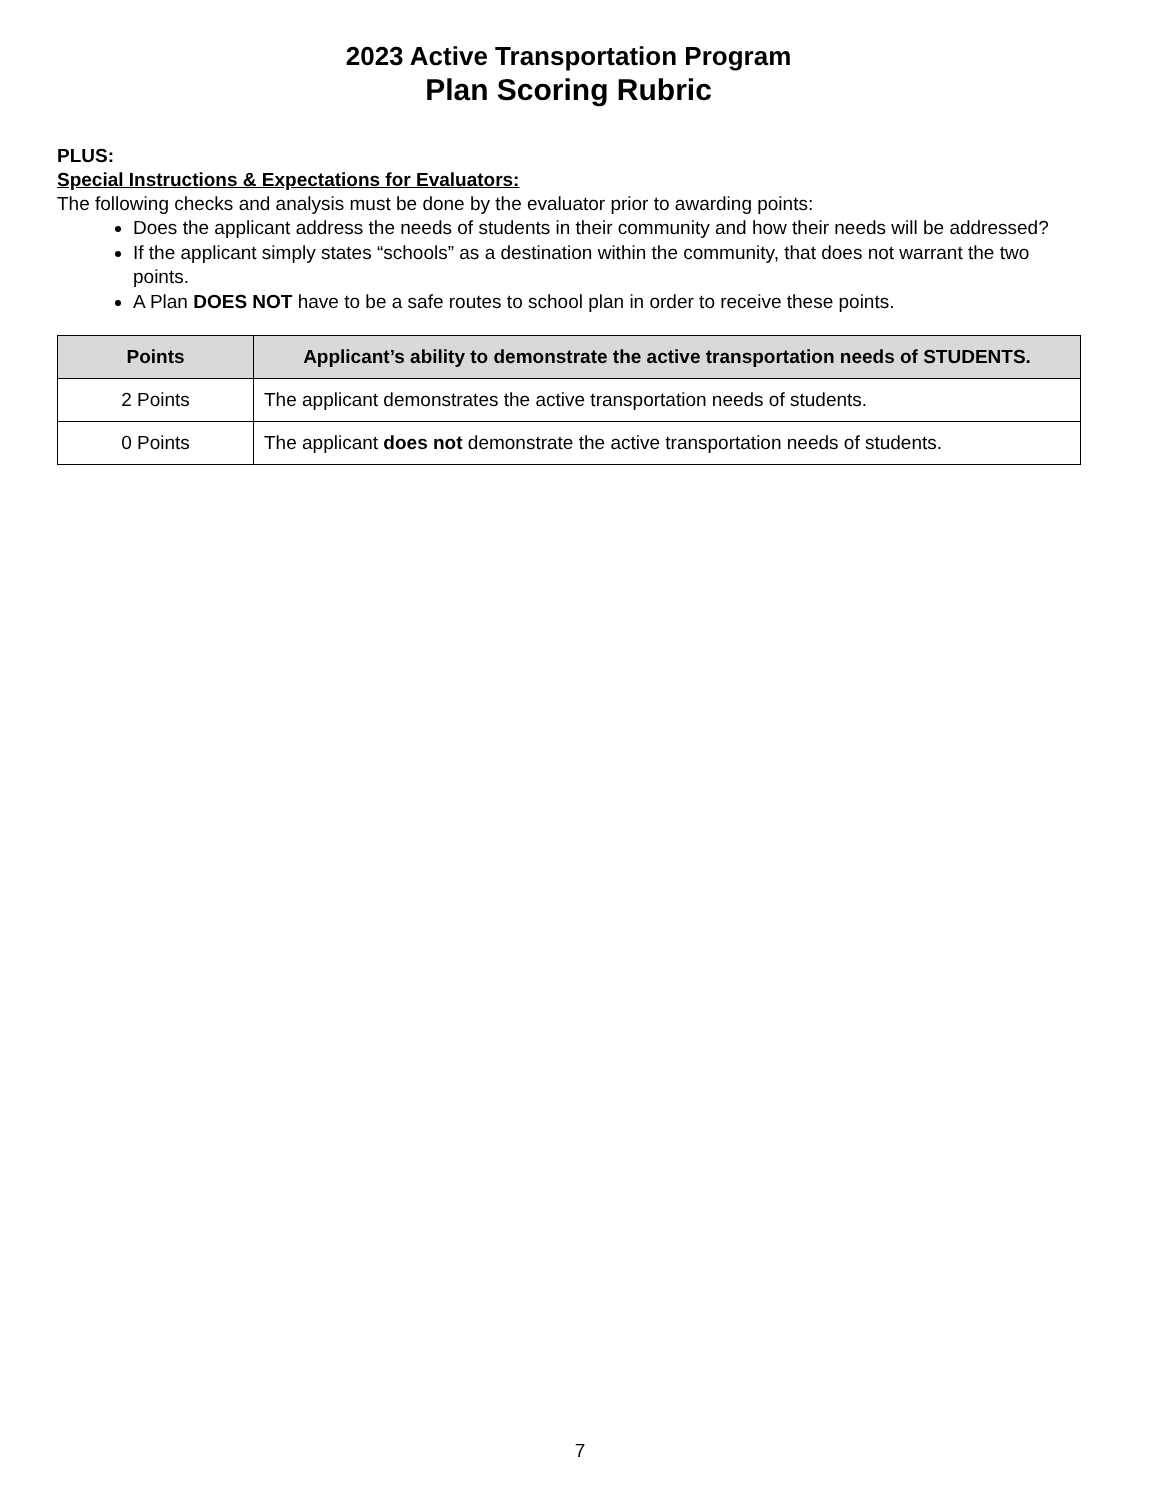2023 Active Transportation Program
Plan Scoring Rubric
PLUS:
Special Instructions & Expectations for Evaluators:
The following checks and analysis must be done by the evaluator prior to awarding points:
Does the applicant address the needs of students in their community and how their needs will be addressed?
If the applicant simply states “schools” as a destination within the community, that does not warrant the two points.
A Plan DOES NOT have to be a safe routes to school plan in order to receive these points.
| Points | Applicant’s ability to demonstrate the active transportation needs of STUDENTS. |
| --- | --- |
| 2 Points | The applicant demonstrates the active transportation needs of students. |
| 0 Points | The applicant does not demonstrate the active transportation needs of students. |
7